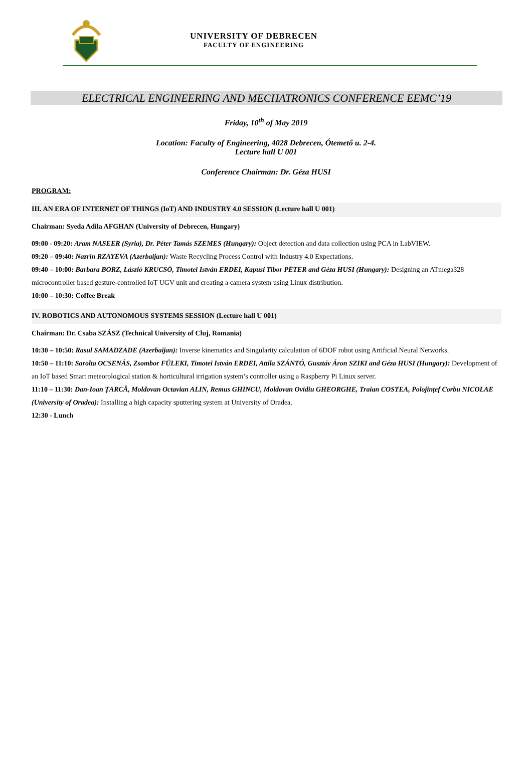UNIVERSITY OF DEBRECEN
FACULTY OF ENGINEERING
ELECTRICAL ENGINEERING AND MECHATRONICS CONFERENCE EEMC’19
Friday, 10<sup>th</sup> of May 2019
Location: Faculty of Engineering, 4028 Debrecen, Ótemető u. 2-4.
Lecture hall U 001
Conference Chairman: Dr. Géza HUSI
PROGRAM:
III. AN ERA OF INTERNET OF THINGS (IoT) AND INDUSTRY 4.0 SESSION (Lecture hall U 001)
Chairman: Syeda Adila AFGHAN (University of Debrecen, Hungary)
09:00 - 09:20: Aram NASEER (Syria), Dr. Péter Tamás SZEMES (Hungary): Object detection and data collection using PCA in LabVIEW.
09:20 – 09:40: Nazrin RZAYEVA (Azerbaijan): Waste Recycling Process Control with Industry 4.0 Expectations.
09:40 – 10:00: Barbara BORZ, László KRUCSÓ, Timotei István ERDEI, Kapusi Tibor PÉTER and Géza HUSI (Hungary): Designing an ATmega328 microcontroller based gesture-controlled IoT UGV unit and creating a camera system using Linux distribution.
10:00 – 10:30: Coffee Break
IV. ROBOTICS AND AUTONOMOUS SYSTEMS SESSION (Lecture hall U 001)
Chairman: Dr. Csaba SZÁSZ (Technical University of Cluj, Romania)
10:30 – 10:50: Rasul SAMADZADE (Azerbaijan): Inverse kinematics and Singularity calculation of 6DOF robot using Artificial Neural Networks.
10:50 – 11:10: Sarolta OCSENÁS, Zsombor FÜLEKI, Timotei István ERDEI, Attila SZÁNTÓ, Gusztáv Áron SZIKI and Géza HUSI (Hungary): Development of an IoT based Smart meteorological station & horticultural irrigation system’s controller using a Raspberry Pi Linux server.
11:10 – 11:30: Dan-Ioan ȚARCĂ, Moldovan Octavian ALIN, Remus GHINCU, Moldovan Ovidiu GHEORGHE, Traian COSTEA, Polojințef Corbu NICOLAE (University of Oradea): Installing a high capacity sputtering system at University of Oradea.
12:30 - Lunch